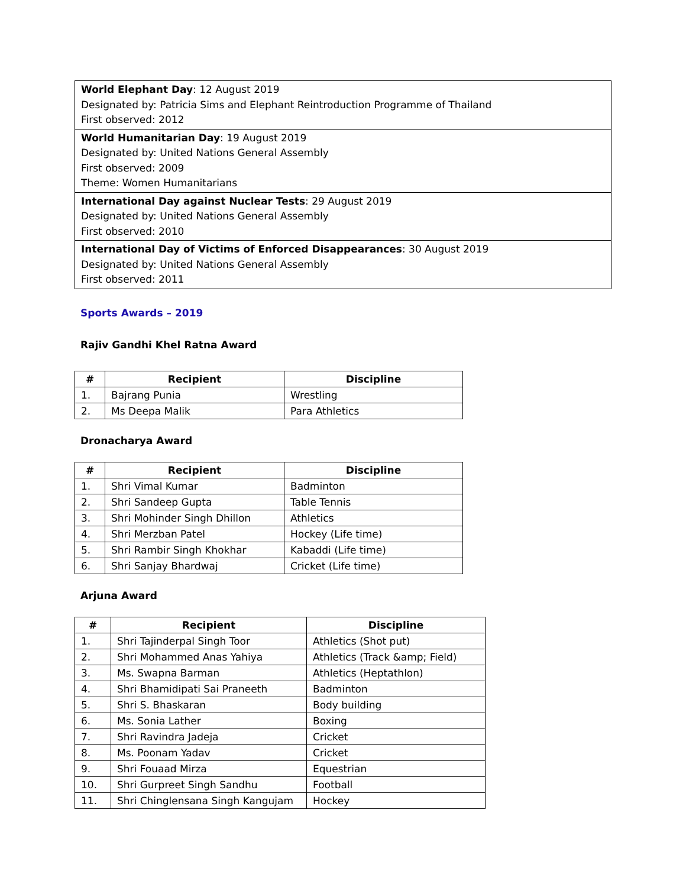| World Elephant Day : 12 August 2019 Designated by: Patricia Sims and Elephant Reintroduction Programme of Thailand First observed: 2012 |
| World Humanitarian Day : 19 August 2019 Designated by: United Nations General Assembly First observed: 2009 Theme: Women Humanitarians |
| International Day against Nuclear Tests : 29 August 2019 Designated by: United Nations General Assembly First observed: 2010 |
| International Day of Victims of Enforced Disappearances : 30 August 2019 Designated by: United Nations General Assembly First observed: 2011 |
Sports Awards – 2019
Rajiv Gandhi Khel Ratna Award
| # | Recipient | Discipline |
| --- | --- | --- |
| 1. | Bajrang Punia | Wrestling |
| 2. | Ms Deepa Malik | Para Athletics |
Dronacharya Award
| # | Recipient | Discipline |
| --- | --- | --- |
| 1. | Shri Vimal Kumar | Badminton |
| 2. | Shri Sandeep Gupta | Table Tennis |
| 3. | Shri Mohinder Singh Dhillon | Athletics |
| 4. | Shri Merzban Patel | Hockey (Life time) |
| 5. | Shri Rambir Singh Khokhar | Kabaddi (Life time) |
| 6. | Shri Sanjay Bhardwaj | Cricket (Life time) |
Arjuna Award
| # | Recipient | Discipline |
| --- | --- | --- |
| 1. | Shri Tajinderpal Singh Toor | Athletics (Shot put) |
| 2. | Shri Mohammed Anas Yahiya | Athletics (Track &amp; Field) |
| 3. | Ms. Swapna Barman | Athletics (Heptathlon) |
| 4. | Shri Bhamidipati Sai Praneeth | Badminton |
| 5. | Shri S. Bhaskaran | Body building |
| 6. | Ms. Sonia Lather | Boxing |
| 7. | Shri Ravindra Jadeja | Cricket |
| 8. | Ms. Poonam Yadav | Cricket |
| 9. | Shri Fouaad Mirza | Equestrian |
| 10. | Shri Gurpreet Singh Sandhu | Football |
| 11. | Shri Chinglensana Singh Kangujam | Hockey |